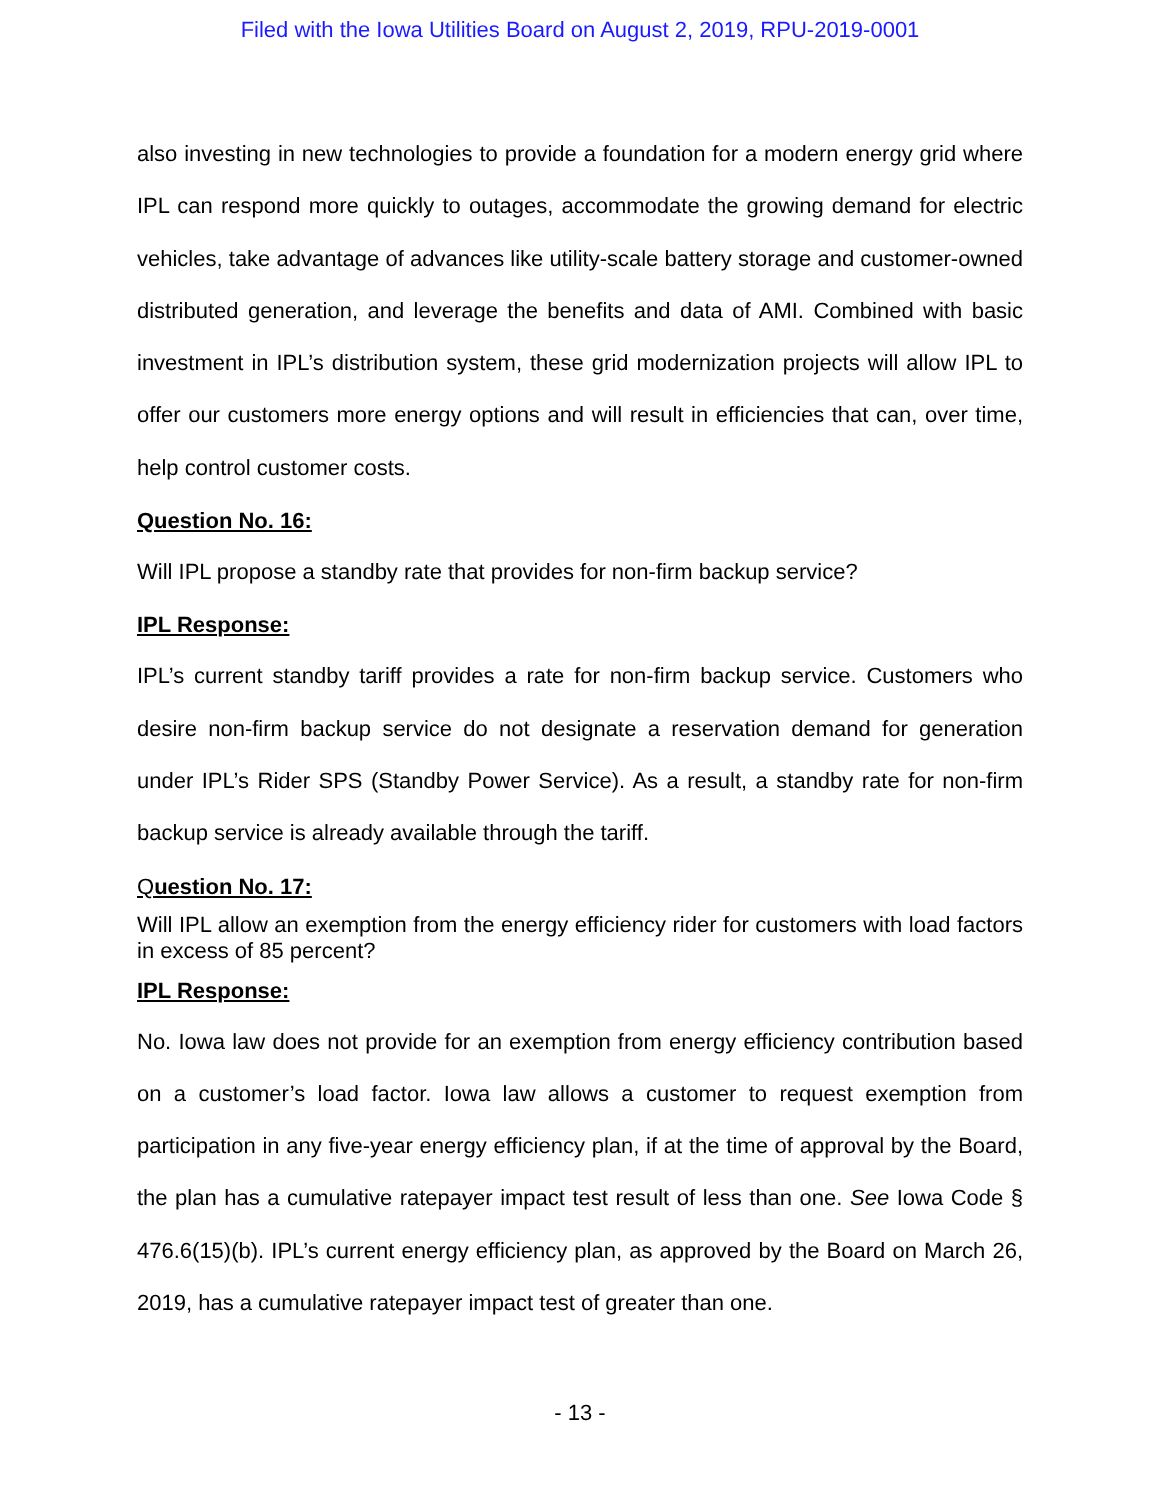Filed with the Iowa Utilities Board on August 2, 2019, RPU-2019-0001
also investing in new technologies to provide a foundation for a modern energy grid where IPL can respond more quickly to outages, accommodate the growing demand for electric vehicles, take advantage of advances like utility-scale battery storage and customer-owned distributed generation, and leverage the benefits and data of AMI. Combined with basic investment in IPL’s distribution system, these grid modernization projects will allow IPL to offer our customers more energy options and will result in efficiencies that can, over time, help control customer costs.
Question No. 16:
Will IPL propose a standby rate that provides for non-firm backup service?
IPL Response:
IPL’s current standby tariff provides a rate for non-firm backup service. Customers who desire non-firm backup service do not designate a reservation demand for generation under IPL’s Rider SPS (Standby Power Service). As a result, a standby rate for non-firm backup service is already available through the tariff.
Question No. 17:
Will IPL allow an exemption from the energy efficiency rider for customers with load factors in excess of 85 percent?
IPL Response:
No. Iowa law does not provide for an exemption from energy efficiency contribution based on a customer’s load factor. Iowa law allows a customer to request exemption from participation in any five-year energy efficiency plan, if at the time of approval by the Board, the plan has a cumulative ratepayer impact test result of less than one. See Iowa Code § 476.6(15)(b). IPL’s current energy efficiency plan, as approved by the Board on March 26, 2019, has a cumulative ratepayer impact test of greater than one.
- 13 -